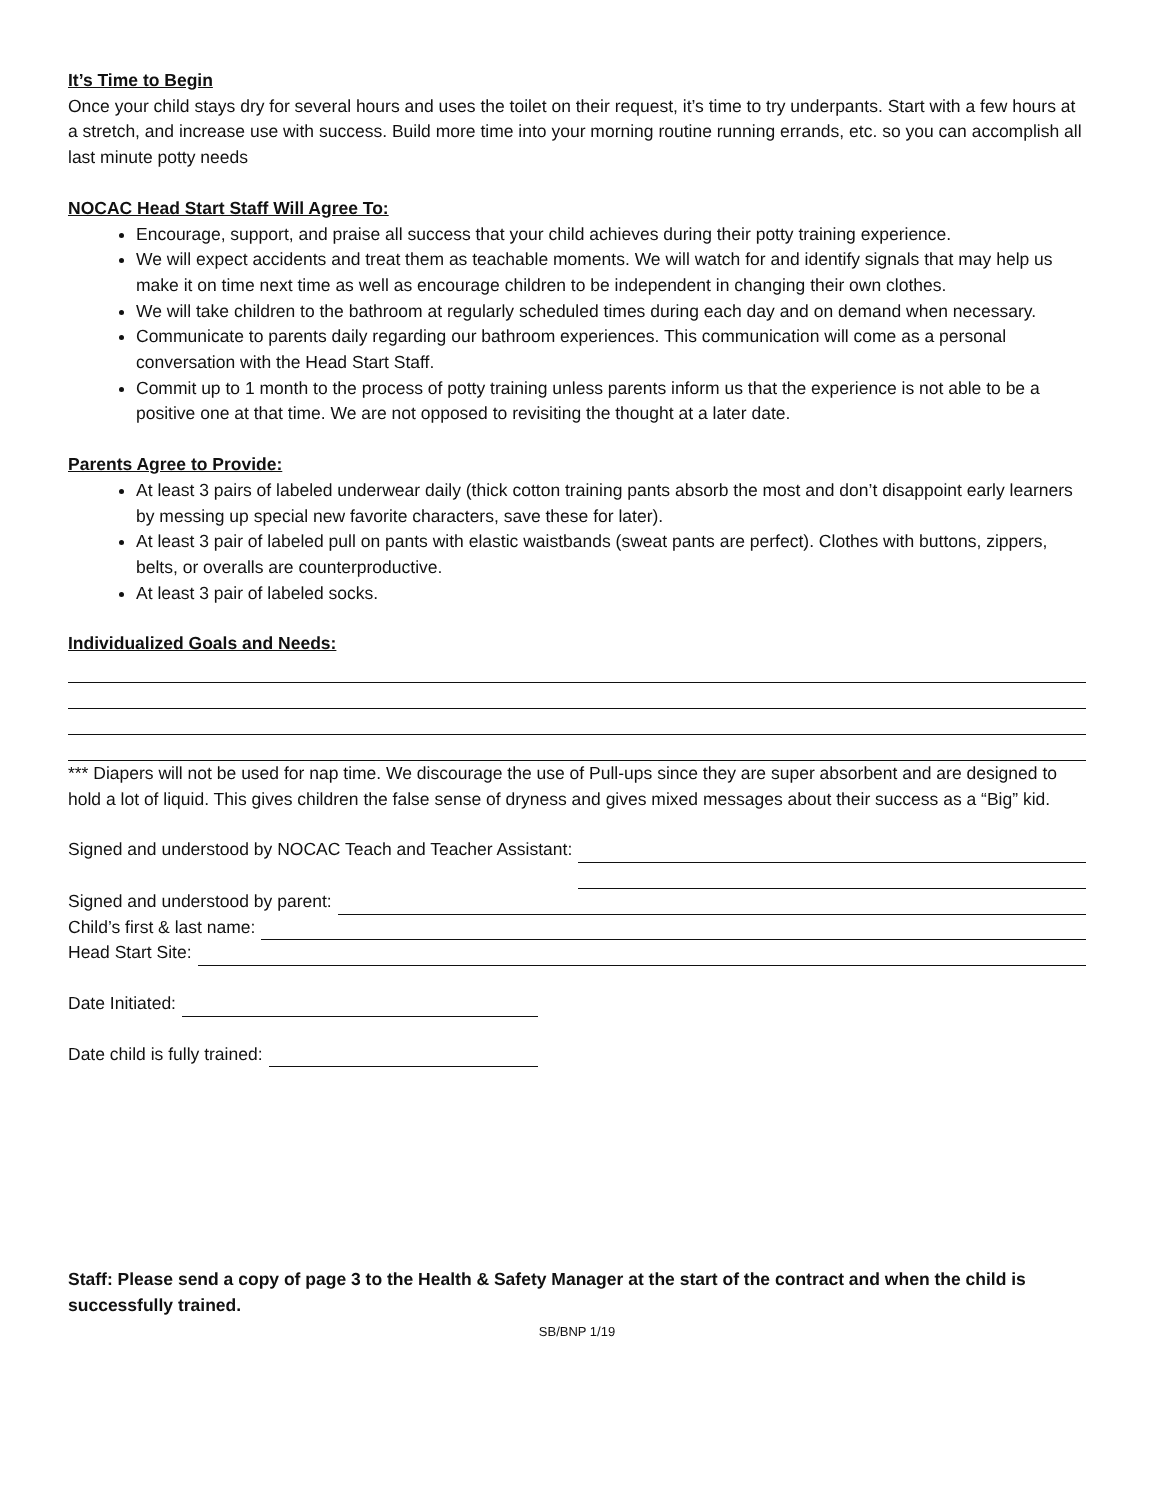It’s Time to Begin
Once your child stays dry for several hours and uses the toilet on their request, it’s time to try underpants. Start with a few hours at a stretch, and increase use with success. Build more time into your morning routine running errands, etc. so you can accomplish all last minute potty needs
NOCAC Head Start Staff Will Agree To:
Encourage, support, and praise all success that your child achieves during their potty training experience.
We will expect accidents and treat them as teachable moments. We will watch for and identify signals that may help us make it on time next time as well as encourage children to be independent in changing their own clothes.
We will take children to the bathroom at regularly scheduled times during each day and on demand when necessary.
Communicate to parents daily regarding our bathroom experiences. This communication will come as a personal conversation with the Head Start Staff.
Commit up to 1 month to the process of potty training unless parents inform us that the experience is not able to be a positive one at that time. We are not opposed to revisiting the thought at a later date.
Parents Agree to Provide:
At least 3 pairs of labeled underwear daily (thick cotton training pants absorb the most and don’t disappoint early learners by messing up special new favorite characters, save these for later).
At least 3 pair of labeled pull on pants with elastic waistbands (sweat pants are perfect). Clothes with buttons, zippers, belts, or overalls are counterproductive.
At least 3 pair of labeled socks.
Individualized Goals and Needs:
*** Diapers will not be used for nap time. We discourage the use of Pull-ups since they are super absorbent and are designed to hold a lot of liquid. This gives children the false sense of dryness and gives mixed messages about their success as a “Big” kid.
Signed and understood by NOCAC Teach and Teacher Assistant:
Signed and understood by NOCAC Teach and Teacher Assistant:
Signed and understood by parent:
Child’s first & last name:
Head Start Site:
Date Initiated:
Date child is fully trained:
Staff: Please send a copy of page 3 to the Health & Safety Manager at the start of the contract and when the child is successfully trained.
SB/BNP 1/19